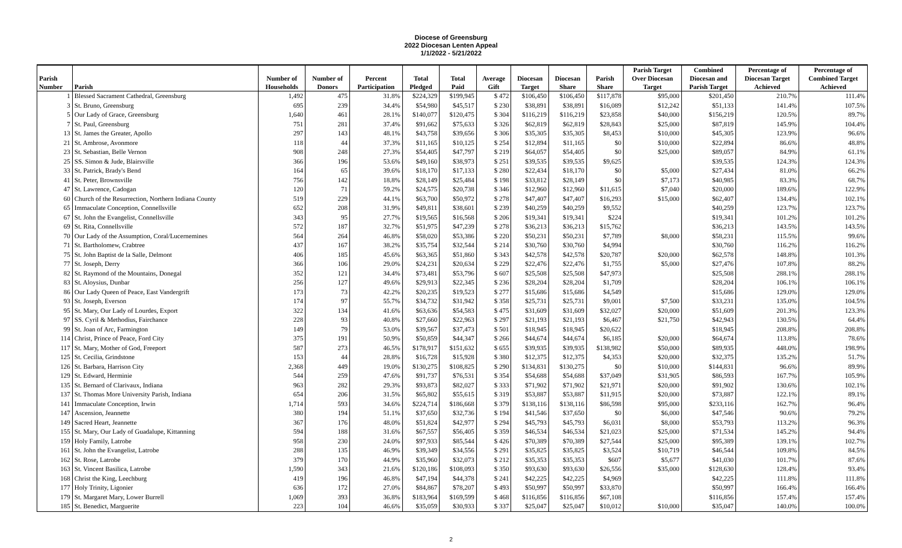Diocese of Greensburg
2022 Diocesan Lenten Appeal
1/1/2022 - 5/21/2022
| | | | | | | | | | | | Parish Target | Combined | Percentage of | Percentage of |
| --- | --- | --- | --- | --- | --- | --- | --- | --- | --- | --- | --- | --- | --- | --- |
| Parish | | Number of | Number of | Percent | Total | Total | Average | Diocesan | Diocesan | Parish | Over Diocesan | Diocesan and | Diocesan Target | Combined Target |
| Number | Parish | Households | Donors | Participation | Pledged | Paid | Gift | Target | Share | Share | Target | Parish Target | Achieved | Achieved |
| 1 | Blessed Sacrament Cathedral, Greensburg | 1,492 | 475 | 31.8% | $224,329 | $199,945 | $ 472 | $106,450 | $106,450 | $117,878 | $95,000 | $201,450 | 210.7% | 111.4% |
| 3 | St. Bruno, Greensburg | 695 | 239 | 34.4% | $54,980 | $45,517 | $ 230 | $38,891 | $38,891 | $16,089 | $12,242 | $51,133 | 141.4% | 107.5% |
| 5 | Our Lady of Grace, Greensburg | 1,640 | 461 | 28.1% | $140,077 | $120,475 | $ 304 | $116,219 | $116,219 | $23,858 | $40,000 | $156,219 | 120.5% | 89.7% |
| 7 | St. Paul, Greensburg | 751 | 281 | 37.4% | $91,662 | $75,633 | $ 326 | $62,819 | $62,819 | $28,843 | $25,000 | $87,819 | 145.9% | 104.4% |
| 13 | St. James the Greater, Apollo | 297 | 143 | 48.1% | $43,758 | $39,656 | $ 306 | $35,305 | $35,305 | $8,453 | $10,000 | $45,305 | 123.9% | 96.6% |
| 21 | St. Ambrose, Avonmore | 118 | 44 | 37.3% | $11,165 | $10,125 | $ 254 | $12,894 | $11,165 | $0 | $10,000 | $22,894 | 86.6% | 48.8% |
| 23 | St. Sebastian, Belle Vernon | 908 | 248 | 27.3% | $54,405 | $47,797 | $ 219 | $64,057 | $54,405 | $0 | $25,000 | $89,057 | 84.9% | 61.1% |
| 25 | SS. Simon & Jude, Blairsville | 366 | 196 | 53.6% | $49,160 | $38,973 | $ 251 | $39,535 | $39,535 | $9,625 | | $39,535 | 124.3% | 124.3% |
| 33 | St. Patrick, Brady's Bend | 164 | 65 | 39.6% | $18,170 | $17,133 | $ 280 | $22,434 | $18,170 | $0 | $5,000 | $27,434 | 81.0% | 66.2% |
| 41 | St. Peter, Brownsville | 756 | 142 | 18.8% | $28,149 | $25,484 | $ 198 | $33,812 | $28,149 | $0 | $7,173 | $40,985 | 83.3% | 68.7% |
| 47 | St. Lawrence, Cadogan | 120 | 71 | 59.2% | $24,575 | $20,738 | $ 346 | $12,960 | $12,960 | $11,615 | $7,040 | $20,000 | 189.6% | 122.9% |
| 60 | Church of the Resurrection, Northern Indiana County | 519 | 229 | 44.1% | $63,700 | $50,972 | $ 278 | $47,407 | $47,407 | $16,293 | $15,000 | $62,407 | 134.4% | 102.1% |
| 65 | Immaculate Conception, Connellsville | 652 | 208 | 31.9% | $49,811 | $38,601 | $ 239 | $40,259 | $40,259 | $9,552 | | $40,259 | 123.7% | 123.7% |
| 67 | St. John the Evangelist, Connellsville | 343 | 95 | 27.7% | $19,565 | $16,568 | $ 206 | $19,341 | $19,341 | $224 | | $19,341 | 101.2% | 101.2% |
| 69 | St. Rita, Connellsville | 572 | 187 | 32.7% | $51,975 | $47,239 | $ 278 | $36,213 | $36,213 | $15,762 | | $36,213 | 143.5% | 143.5% |
| 70 | Our Lady of the Assumption, Coral/Lucernemines | 564 | 264 | 46.8% | $58,020 | $53,386 | $ 220 | $50,231 | $50,231 | $7,789 | $8,000 | $58,231 | 115.5% | 99.6% |
| 71 | St. Bartholomew, Crabtree | 437 | 167 | 38.2% | $35,754 | $32,544 | $ 214 | $30,760 | $30,760 | $4,994 | | $30,760 | 116.2% | 116.2% |
| 75 | St. John Baptist de la Salle, Delmont | 406 | 185 | 45.6% | $63,365 | $51,860 | $ 343 | $42,578 | $42,578 | $20,787 | $20,000 | $62,578 | 148.8% | 101.3% |
| 77 | St. Joseph, Derry | 366 | 106 | 29.0% | $24,231 | $20,634 | $ 229 | $22,476 | $22,476 | $1,755 | $5,000 | $27,476 | 107.8% | 88.2% |
| 82 | St. Raymond of the Mountains, Donegal | 352 | 121 | 34.4% | $73,481 | $53,796 | $ 607 | $25,508 | $25,508 | $47,973 | | $25,508 | 288.1% | 288.1% |
| 83 | St. Aloysius, Dunbar | 256 | 127 | 49.6% | $29,913 | $22,345 | $ 236 | $28,204 | $28,204 | $1,709 | | $28,204 | 106.1% | 106.1% |
| 86 | Our Lady Queen of Peace, East Vandergrift | 173 | 73 | 42.2% | $20,235 | $19,523 | $ 277 | $15,686 | $15,686 | $4,549 | | $15,686 | 129.0% | 129.0% |
| 93 | St. Joseph, Everson | 174 | 97 | 55.7% | $34,732 | $31,942 | $ 358 | $25,731 | $25,731 | $9,001 | $7,500 | $33,231 | 135.0% | 104.5% |
| 95 | St. Mary, Our Lady of Lourdes, Export | 322 | 134 | 41.6% | $63,636 | $54,583 | $ 475 | $31,609 | $31,609 | $32,027 | $20,000 | $51,609 | 201.3% | 123.3% |
| 97 | SS. Cyril & Methodius, Fairchance | 228 | 93 | 40.8% | $27,660 | $22,963 | $ 297 | $21,193 | $21,193 | $6,467 | $21,750 | $42,943 | 130.5% | 64.4% |
| 99 | St. Joan of Arc, Farmington | 149 | 79 | 53.0% | $39,567 | $37,473 | $ 501 | $18,945 | $18,945 | $20,622 | | $18,945 | 208.8% | 208.8% |
| 114 | Christ, Prince of Peace, Ford City | 375 | 191 | 50.9% | $50,859 | $44,347 | $ 266 | $44,674 | $44,674 | $6,185 | $20,000 | $64,674 | 113.8% | 78.6% |
| 117 | St. Mary, Mother of God, Freeport | 587 | 273 | 46.5% | $178,917 | $151,632 | $ 655 | $39,935 | $39,935 | $138,982 | $50,000 | $89,935 | 448.0% | 198.9% |
| 125 | St. Cecilia, Grindstone | 153 | 44 | 28.8% | $16,728 | $15,928 | $ 380 | $12,375 | $12,375 | $4,353 | $20,000 | $32,375 | 135.2% | 51.7% |
| 126 | St. Barbara, Harrison City | 2,368 | 449 | 19.0% | $130,275 | $108,825 | $ 290 | $134,831 | $130,275 | $0 | $10,000 | $144,831 | 96.6% | 89.9% |
| 129 | St. Edward, Herminie | 544 | 259 | 47.6% | $91,737 | $76,531 | $ 354 | $54,688 | $54,688 | $37,049 | $31,905 | $86,593 | 167.7% | 105.9% |
| 135 | St. Bernard of Clarivaux, Indiana | 963 | 282 | 29.3% | $93,873 | $82,027 | $ 333 | $71,902 | $71,902 | $21,971 | $20,000 | $91,902 | 130.6% | 102.1% |
| 137 | St. Thomas More University Parish, Indiana | 654 | 206 | 31.5% | $65,802 | $55,615 | $ 319 | $53,887 | $53,887 | $11,915 | $20,000 | $73,887 | 122.1% | 89.1% |
| 141 | Immaculate Conception, Irwin | 1,714 | 593 | 34.6% | $224,714 | $186,668 | $ 379 | $138,116 | $138,116 | $86,598 | $95,000 | $233,116 | 162.7% | 96.4% |
| 147 | Ascension, Jeannette | 380 | 194 | 51.1% | $37,650 | $32,736 | $ 194 | $41,546 | $37,650 | $0 | $6,000 | $47,546 | 90.6% | 79.2% |
| 149 | Sacred Heart, Jeannette | 367 | 176 | 48.0% | $51,824 | $42,977 | $ 294 | $45,793 | $45,793 | $6,031 | $8,000 | $53,793 | 113.2% | 96.3% |
| 155 | St. Mary, Our Lady of Guadalupe, Kittanning | 594 | 188 | 31.6% | $67,557 | $56,405 | $ 359 | $46,534 | $46,534 | $21,023 | $25,000 | $71,534 | 145.2% | 94.4% |
| 159 | Holy Family, Latrobe | 958 | 230 | 24.0% | $97,933 | $85,544 | $ 426 | $70,389 | $70,389 | $27,544 | $25,000 | $95,389 | 139.1% | 102.7% |
| 161 | St. John the Evangelist, Latrobe | 288 | 135 | 46.9% | $39,349 | $34,556 | $ 291 | $35,825 | $35,825 | $3,524 | $10,719 | $46,544 | 109.8% | 84.5% |
| 162 | St. Rose, Latrobe | 379 | 170 | 44.9% | $35,960 | $32,073 | $ 212 | $35,353 | $35,353 | $607 | $5,677 | $41,030 | 101.7% | 87.6% |
| 163 | St. Vincent Basilica, Latrobe | 1,590 | 343 | 21.6% | $120,186 | $108,093 | $ 350 | $93,630 | $93,630 | $26,556 | $35,000 | $128,630 | 128.4% | 93.4% |
| 168 | Christ the King, Leechburg | 419 | 196 | 46.8% | $47,194 | $44,378 | $ 241 | $42,225 | $42,225 | $4,969 | | $42,225 | 111.8% | 111.8% |
| 177 | Holy Trinity, Ligonier | 636 | 172 | 27.0% | $84,867 | $78,207 | $ 493 | $50,997 | $50,997 | $33,870 | | $50,997 | 166.4% | 166.4% |
| 179 | St. Margaret Mary, Lower Burrell | 1,069 | 393 | 36.8% | $183,964 | $169,599 | $ 468 | $116,856 | $116,856 | $67,108 | | $116,856 | 157.4% | 157.4% |
| 185 | St. Benedict, Marguerite | 223 | 104 | 46.6% | $35,059 | $30,933 | $ 337 | $25,047 | $25,047 | $10,012 | $10,000 | $35,047 | 140.0% | 100.0% |
2